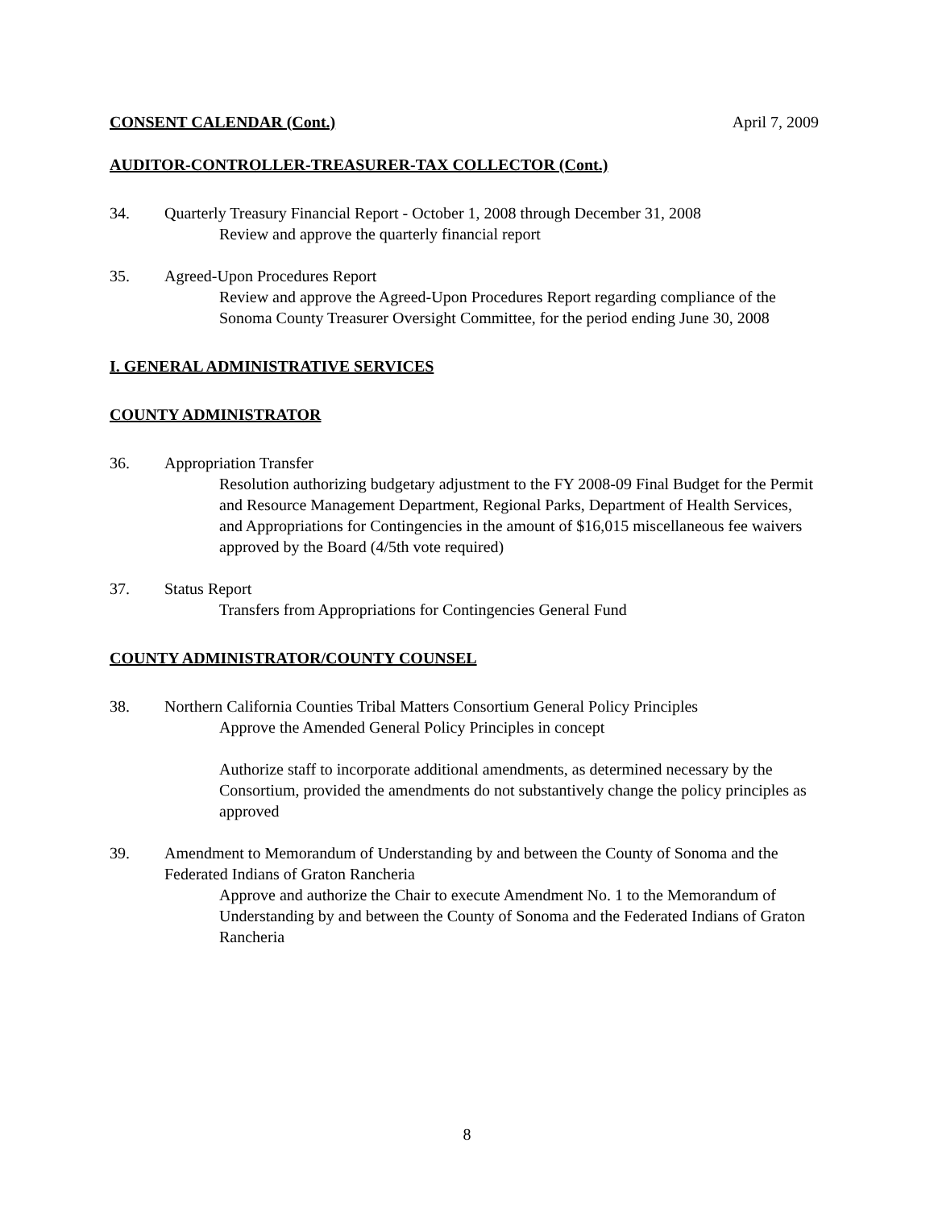CONSENT CALENDAR (Cont.) April 7, 2009
AUDITOR-CONTROLLER-TREASURER-TAX COLLECTOR (Cont.)
34. Quarterly Treasury Financial Report - October 1, 2008 through December 31, 2008
Review and approve the quarterly financial report
35. Agreed-Upon Procedures Report
Review and approve the Agreed-Upon Procedures Report regarding compliance of the Sonoma County Treasurer Oversight Committee, for the period ending June 30, 2008
I. GENERAL ADMINISTRATIVE SERVICES
COUNTY ADMINISTRATOR
36. Appropriation Transfer
Resolution authorizing budgetary adjustment to the FY 2008-09 Final Budget for the Permit and Resource Management Department, Regional Parks, Department of Health Services, and Appropriations for Contingencies in the amount of $16,015 miscellaneous fee waivers approved by the Board (4/5th vote required)
37. Status Report
Transfers from Appropriations for Contingencies General Fund
COUNTY ADMINISTRATOR/COUNTY COUNSEL
38. Northern California Counties Tribal Matters Consortium General Policy Principles
Approve the Amended General Policy Principles in concept
Authorize staff to incorporate additional amendments, as determined necessary by the Consortium, provided the amendments do not substantively change the policy principles as approved
39. Amendment to Memorandum of Understanding by and between the County of Sonoma and the Federated Indians of Graton Rancheria
Approve and authorize the Chair to execute Amendment No. 1 to the Memorandum of Understanding by and between the County of Sonoma and the Federated Indians of Graton Rancheria
8